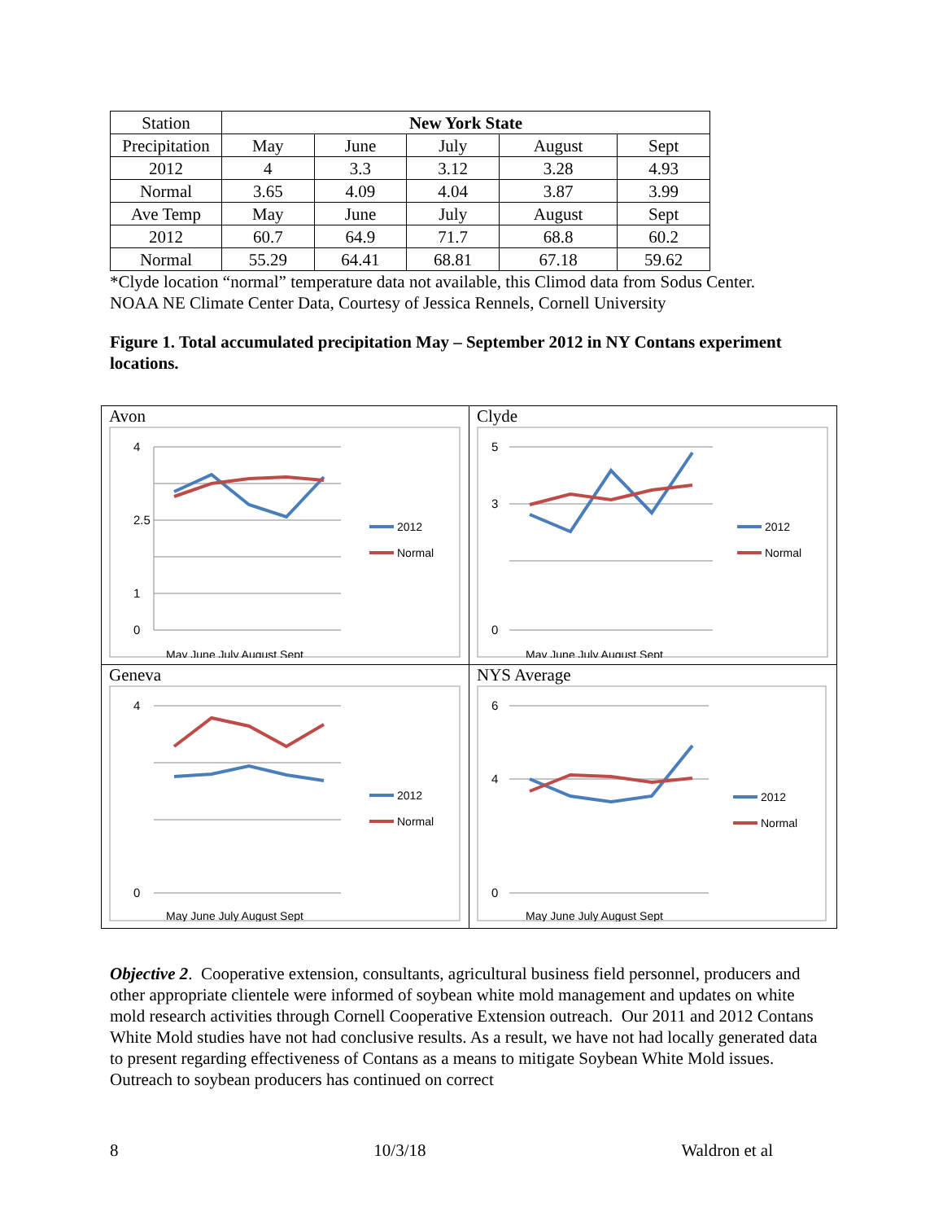| Station | New York State | | | | |
| Precipitation | May | June | July | August | Sept |
| 2012 | 4 | 3.3 | 3.12 | 3.28 | 4.93 |
| Normal | 3.65 | 4.09 | 4.04 | 3.87 | 3.99 |
| Ave Temp | May | June | July | August | Sept |
| 2012 | 60.7 | 64.9 | 71.7 | 68.8 | 60.2 |
| Normal | 55.29 | 64.41 | 68.81 | 67.18 | 59.62 |
*Clyde location “normal” temperature data not available, this Climod data from Sodus Center.
NOAA NE Climate Center Data, Courtesy of Jessica Rennels, Cornell University
Figure 1. Total accumulated precipitation May – September 2012 in NY Contans experiment locations.
| Avon 4 2.5 1 0 May June July August Sept 2012 Normal | Clyde 5 3 0 May June July August Sept 2012 Normal |
| Geneva 4 0 May June July August Sept 2012 Normal | NYS Average 6 4 0 May June July August Sept 2012 Normal |
Objective 2. Cooperative extension, consultants, agricultural business field personnel, producers and other appropriate clientele were informed of soybean white mold management and updates on white mold research activities through Cornell Cooperative Extension outreach. Our 2011 and 2012 Contans White Mold studies have not had conclusive results. As a result, we have not had locally generated data to present regarding effectiveness of Contans as a means to mitigate Soybean White Mold issues. Outreach to soybean producers has continued on correct
8 10/3/18 Waldron et al